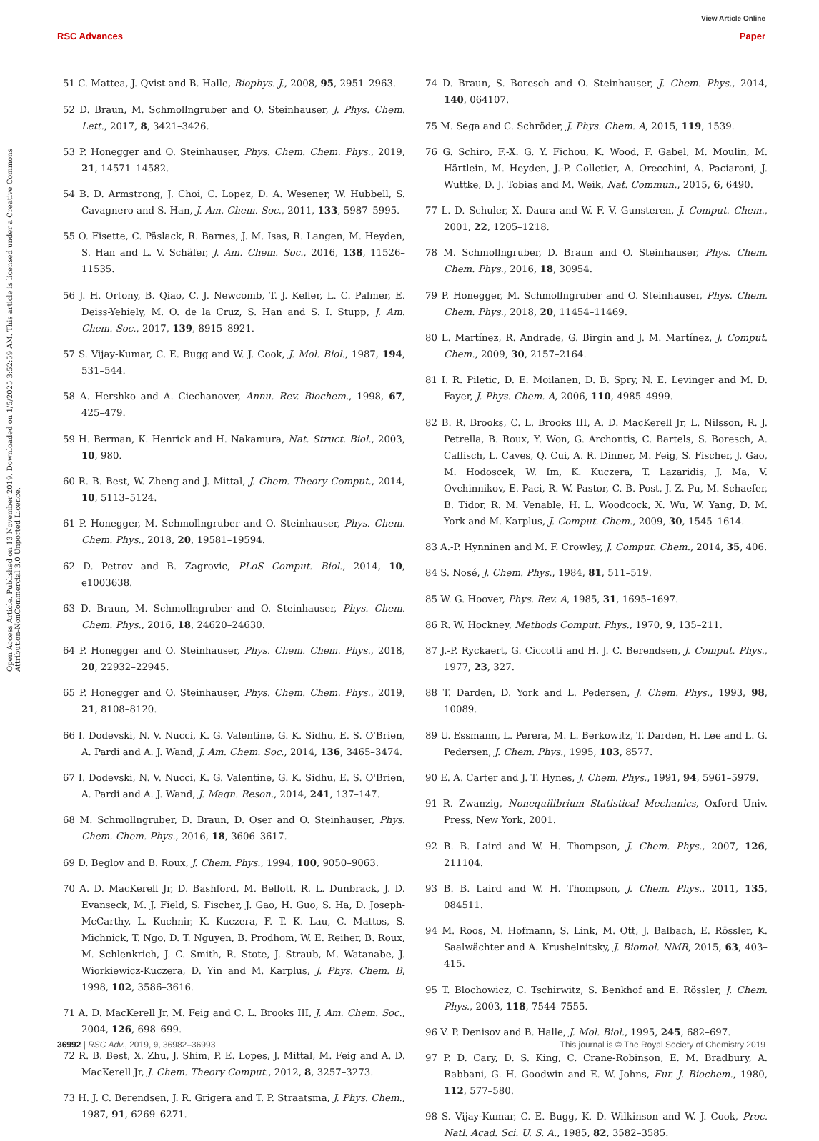View Article Online
RSC Advances Paper
Open Access Article. Published on 13 November 2019. Downloaded on 1/5/2025 3:52:59 AM. This article is licensed under a Creative Commons Attribution-NonCommercial 3.0 Unported Licence.
51 C. Mattea, J. Qvist and B. Halle, Biophys. J., 2008, 95, 2951–2963.
52 D. Braun, M. Schmollngruber and O. Steinhauser, J. Phys. Chem. Lett., 2017, 8, 3421–3426.
53 P. Honegger and O. Steinhauser, Phys. Chem. Chem. Phys., 2019, 21, 14571–14582.
54 B. D. Armstrong, J. Choi, C. Lopez, D. A. Wesener, W. Hubbell, S. Cavagnero and S. Han, J. Am. Chem. Soc., 2011, 133, 5987–5995.
55 O. Fisette, C. Päslack, R. Barnes, J. M. Isas, R. Langen, M. Heyden, S. Han and L. V. Schäfer, J. Am. Chem. Soc., 2016, 138, 11526–11535.
56 J. H. Ortony, B. Qiao, C. J. Newcomb, T. J. Keller, L. C. Palmer, E. Deiss-Yehiely, M. O. de la Cruz, S. Han and S. I. Stupp, J. Am. Chem. Soc., 2017, 139, 8915–8921.
57 S. Vijay-Kumar, C. E. Bugg and W. J. Cook, J. Mol. Biol., 1987, 194, 531–544.
58 A. Hershko and A. Ciechanover, Annu. Rev. Biochem., 1998, 67, 425–479.
59 H. Berman, K. Henrick and H. Nakamura, Nat. Struct. Biol., 2003, 10, 980.
60 R. B. Best, W. Zheng and J. Mittal, J. Chem. Theory Comput., 2014, 10, 5113–5124.
61 P. Honegger, M. Schmollngruber and O. Steinhauser, Phys. Chem. Chem. Phys., 2018, 20, 19581–19594.
62 D. Petrov and B. Zagrovic, PLoS Comput. Biol., 2014, 10, e1003638.
63 D. Braun, M. Schmollngruber and O. Steinhauser, Phys. Chem. Chem. Phys., 2016, 18, 24620–24630.
64 P. Honegger and O. Steinhauser, Phys. Chem. Chem. Phys., 2018, 20, 22932–22945.
65 P. Honegger and O. Steinhauser, Phys. Chem. Chem. Phys., 2019, 21, 8108–8120.
66 I. Dodevski, N. V. Nucci, K. G. Valentine, G. K. Sidhu, E. S. O'Brien, A. Pardi and A. J. Wand, J. Am. Chem. Soc., 2014, 136, 3465–3474.
67 I. Dodevski, N. V. Nucci, K. G. Valentine, G. K. Sidhu, E. S. O'Brien, A. Pardi and A. J. Wand, J. Magn. Reson., 2014, 241, 137–147.
68 M. Schmollngruber, D. Braun, D. Oser and O. Steinhauser, Phys. Chem. Chem. Phys., 2016, 18, 3606–3617.
69 D. Beglov and B. Roux, J. Chem. Phys., 1994, 100, 9050–9063.
70 A. D. MacKerell Jr, D. Bashford, M. Bellott, R. L. Dunbrack, J. D. Evanseck, M. J. Field, S. Fischer, J. Gao, H. Guo, S. Ha, D. Joseph-McCarthy, L. Kuchnir, K. Kuczera, F. T. K. Lau, C. Mattos, S. Michnick, T. Ngo, D. T. Nguyen, B. Prodhom, W. E. Reiher, B. Roux, M. Schlenkrich, J. C. Smith, R. Stote, J. Straub, M. Watanabe, J. Wiorkiewicz-Kuczera, D. Yin and M. Karplus, J. Phys. Chem. B, 1998, 102, 3586–3616.
71 A. D. MacKerell Jr, M. Feig and C. L. Brooks III, J. Am. Chem. Soc., 2004, 126, 698–699.
72 R. B. Best, X. Zhu, J. Shim, P. E. Lopes, J. Mittal, M. Feig and A. D. MacKerell Jr, J. Chem. Theory Comput., 2012, 8, 3257–3273.
73 H. J. C. Berendsen, J. R. Grigera and T. P. Straatsma, J. Phys. Chem., 1987, 91, 6269–6271.
74 D. Braun, S. Boresch and O. Steinhauser, J. Chem. Phys., 2014, 140, 064107.
75 M. Sega and C. Schröder, J. Phys. Chem. A, 2015, 119, 1539.
76 G. Schiro, F.-X. G. Y. Fichou, K. Wood, F. Gabel, M. Moulin, M. Härtlein, M. Heyden, J.-P. Colletier, A. Orecchini, A. Paciaroni, J. Wuttke, D. J. Tobias and M. Weik, Nat. Commun., 2015, 6, 6490.
77 L. D. Schuler, X. Daura and W. F. V. Gunsteren, J. Comput. Chem., 2001, 22, 1205–1218.
78 M. Schmollngruber, D. Braun and O. Steinhauser, Phys. Chem. Chem. Phys., 2016, 18, 30954.
79 P. Honegger, M. Schmollngruber and O. Steinhauser, Phys. Chem. Chem. Phys., 2018, 20, 11454–11469.
80 L. Martínez, R. Andrade, G. Birgin and J. M. Martínez, J. Comput. Chem., 2009, 30, 2157–2164.
81 I. R. Piletic, D. E. Moilanen, D. B. Spry, N. E. Levinger and M. D. Fayer, J. Phys. Chem. A, 2006, 110, 4985–4999.
82 B. R. Brooks, C. L. Brooks III, A. D. MacKerell Jr, L. Nilsson, R. J. Petrella, B. Roux, Y. Won, G. Archontis, C. Bartels, S. Boresch, A. Caflisch, L. Caves, Q. Cui, A. R. Dinner, M. Feig, S. Fischer, J. Gao, M. Hodoscek, W. Im, K. Kuczera, T. Lazaridis, J. Ma, V. Ovchinnikov, E. Paci, R. W. Pastor, C. B. Post, J. Z. Pu, M. Schaefer, B. Tidor, R. M. Venable, H. L. Woodcock, X. Wu, W. Yang, D. M. York and M. Karplus, J. Comput. Chem., 2009, 30, 1545–1614.
83 A.-P. Hynninen and M. F. Crowley, J. Comput. Chem., 2014, 35, 406.
84 S. Nosé, J. Chem. Phys., 1984, 81, 511–519.
85 W. G. Hoover, Phys. Rev. A, 1985, 31, 1695–1697.
86 R. W. Hockney, Methods Comput. Phys., 1970, 9, 135–211.
87 J.-P. Ryckaert, G. Ciccotti and H. J. C. Berendsen, J. Comput. Phys., 1977, 23, 327.
88 T. Darden, D. York and L. Pedersen, J. Chem. Phys., 1993, 98, 10089.
89 U. Essmann, L. Perera, M. L. Berkowitz, T. Darden, H. Lee and L. G. Pedersen, J. Chem. Phys., 1995, 103, 8577.
90 E. A. Carter and J. T. Hynes, J. Chem. Phys., 1991, 94, 5961–5979.
91 R. Zwanzig, Nonequilibrium Statistical Mechanics, Oxford Univ. Press, New York, 2001.
92 B. B. Laird and W. H. Thompson, J. Chem. Phys., 2007, 126, 211104.
93 B. B. Laird and W. H. Thompson, J. Chem. Phys., 2011, 135, 084511.
94 M. Roos, M. Hofmann, S. Link, M. Ott, J. Balbach, E. Rössler, K. Saalwächter and A. Krushelnitsky, J. Biomol. NMR, 2015, 63, 403–415.
95 T. Blochowicz, C. Tschirwitz, S. Benkhof and E. Rössler, J. Chem. Phys., 2003, 118, 7544–7555.
96 V. P. Denisov and B. Halle, J. Mol. Biol., 1995, 245, 682–697.
97 P. D. Cary, D. S. King, C. Crane-Robinson, E. M. Bradbury, A. Rabbani, G. H. Goodwin and E. W. Johns, Eur. J. Biochem., 1980, 112, 577–580.
98 S. Vijay-Kumar, C. E. Bugg, K. D. Wilkinson and W. J. Cook, Proc. Natl. Acad. Sci. U. S. A., 1985, 82, 3582–3585.
36992 | RSC Adv., 2019, 9, 36982–36993 This journal is © The Royal Society of Chemistry 2019